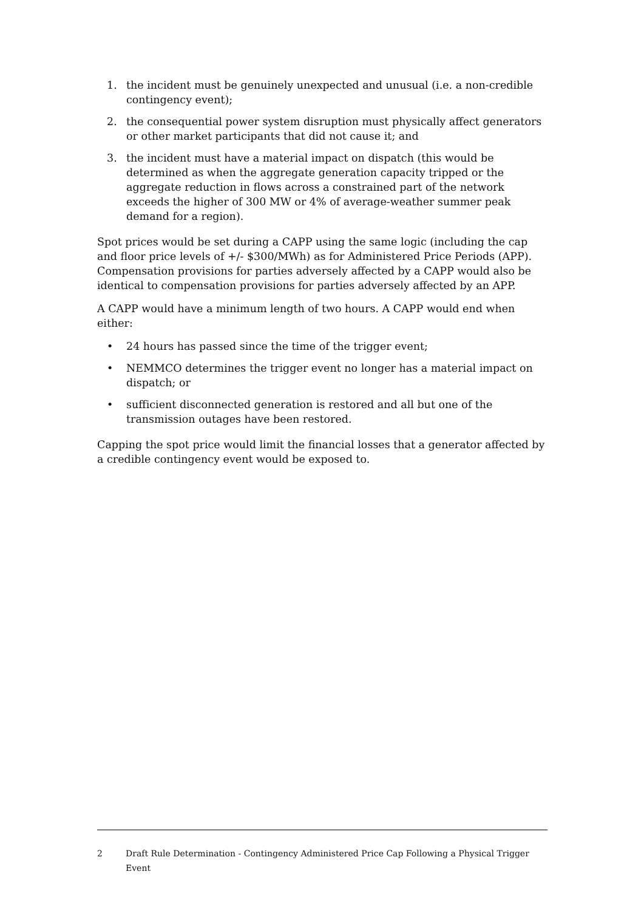1. the incident must be genuinely unexpected and unusual (i.e. a non-credible contingency event);
2. the consequential power system disruption must physically affect generators or other market participants that did not cause it; and
3. the incident must have a material impact on dispatch (this would be determined as when the aggregate generation capacity tripped or the aggregate reduction in flows across a constrained part of the network exceeds the higher of 300 MW or 4% of average-weather summer peak demand for a region).
Spot prices would be set during a CAPP using the same logic (including the cap and floor price levels of +/- $300/MWh) as for Administered Price Periods (APP). Compensation provisions for parties adversely affected by a CAPP would also be identical to compensation provisions for parties adversely affected by an APP.
A CAPP would have a minimum length of two hours. A CAPP would end when either:
• 24 hours has passed since the time of the trigger event;
• NEMMCO determines the trigger event no longer has a material impact on dispatch; or
• sufficient disconnected generation is restored and all but one of the transmission outages have been restored.
Capping the spot price would limit the financial losses that a generator affected by a credible contingency event would be exposed to.
2 Draft Rule Determination - Contingency Administered Price Cap Following a Physical Trigger Event